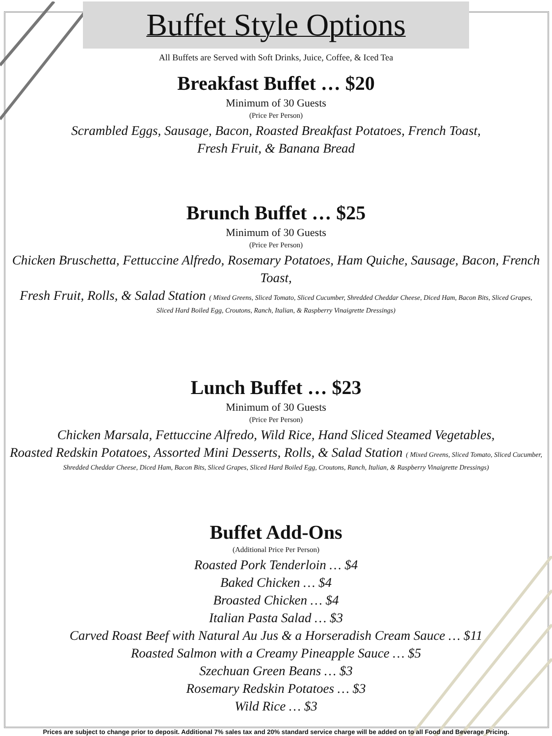Buffet Style Options
All Buffets are Served with Soft Drinks, Juice, Coffee, & Iced Tea
Breakfast Buffet … $20
Minimum of 30 Guests
(Price Per Person)
Scrambled Eggs, Sausage, Bacon, Roasted Breakfast Potatoes, French Toast,
Fresh Fruit, & Banana Bread
Brunch Buffet … $25
Minimum of 30 Guests
(Price Per Person)
Chicken Bruschetta, Fettuccine Alfredo, Rosemary Potatoes, Ham Quiche, Sausage, Bacon, French Toast,
Fresh Fruit, Rolls, & Salad Station ( Mixed Greens, Sliced Tomato, Sliced Cucumber, Shredded Cheddar Cheese, Diced Ham, Bacon Bits, Sliced Grapes,
Sliced Hard Boiled Egg, Croutons, Ranch, Italian, & Raspberry Vinaigrette Dressings)
Lunch Buffet … $23
Minimum of 30 Guests
(Price Per Person)
Chicken Marsala, Fettuccine Alfredo, Wild Rice, Hand Sliced Steamed Vegetables,
Roasted Redskin Potatoes, Assorted Mini Desserts, Rolls, & Salad Station ( Mixed Greens, Sliced Tomato, Sliced Cucumber,
Shredded Cheddar Cheese, Diced Ham, Bacon Bits, Sliced Grapes, Sliced Hard Boiled Egg, Croutons, Ranch, Italian, & Raspberry Vinaigrette Dressings)
Buffet Add-Ons
(Additional Price Per Person)
Roasted Pork Tenderloin … $4
Baked Chicken … $4
Broasted Chicken … $4
Italian Pasta Salad … $3
Carved Roast Beef with Natural Au Jus & a Horseradish Cream Sauce … $11
Roasted Salmon with a Creamy Pineapple Sauce … $5
Szechuan Green Beans … $3
Rosemary Redskin Potatoes … $3
Wild Rice … $3
Prices are subject to change prior to deposit. Additional 7% sales tax and 20% standard service charge will be added on to all Food and Beverage Pricing.